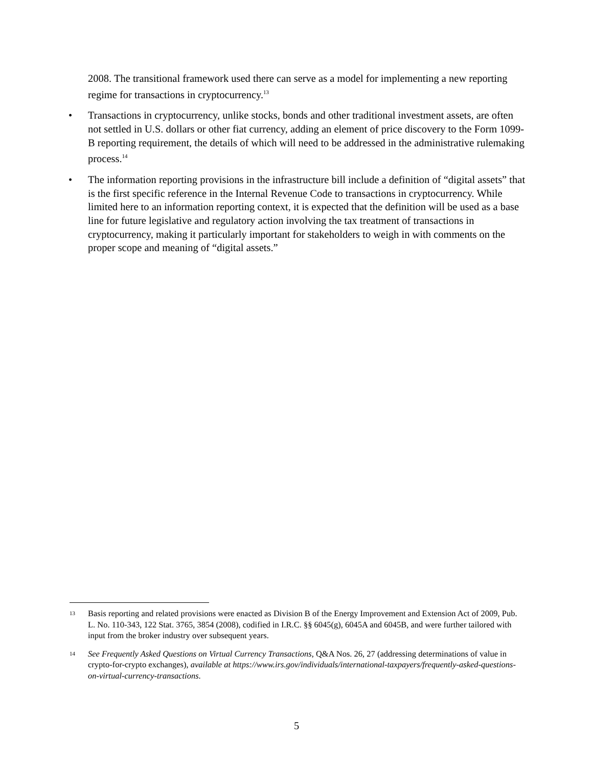2008. The transitional framework used there can serve as a model for implementing a new reporting regime for transactions in cryptocurrency.<sup>13</sup>
• Transactions in cryptocurrency, unlike stocks, bonds and other traditional investment assets, are often not settled in U.S. dollars or other fiat currency, adding an element of price discovery to the Form 1099-B reporting requirement, the details of which will need to be addressed in the administrative rulemaking process.<sup>14</sup>
• The information reporting provisions in the infrastructure bill include a definition of “digital assets” that is the first specific reference in the Internal Revenue Code to transactions in cryptocurrency. While limited here to an information reporting context, it is expected that the definition will be used as a base line for future legislative and regulatory action involving the tax treatment of transactions in cryptocurrency, making it particularly important for stakeholders to weigh in with comments on the proper scope and meaning of “digital assets.”
13 Basis reporting and related provisions were enacted as Division B of the Energy Improvement and Extension Act of 2009, Pub. L. No. 110-343, 122 Stat. 3765, 3854 (2008), codified in I.R.C. §§ 6045(g), 6045A and 6045B, and were further tailored with input from the broker industry over subsequent years.
14 See Frequently Asked Questions on Virtual Currency Transactions, Q&A Nos. 26, 27 (addressing determinations of value in crypto-for-crypto exchanges), available at https://www.irs.gov/individuals/international-taxpayers/frequently-asked-questions-on-virtual-currency-transactions.
5